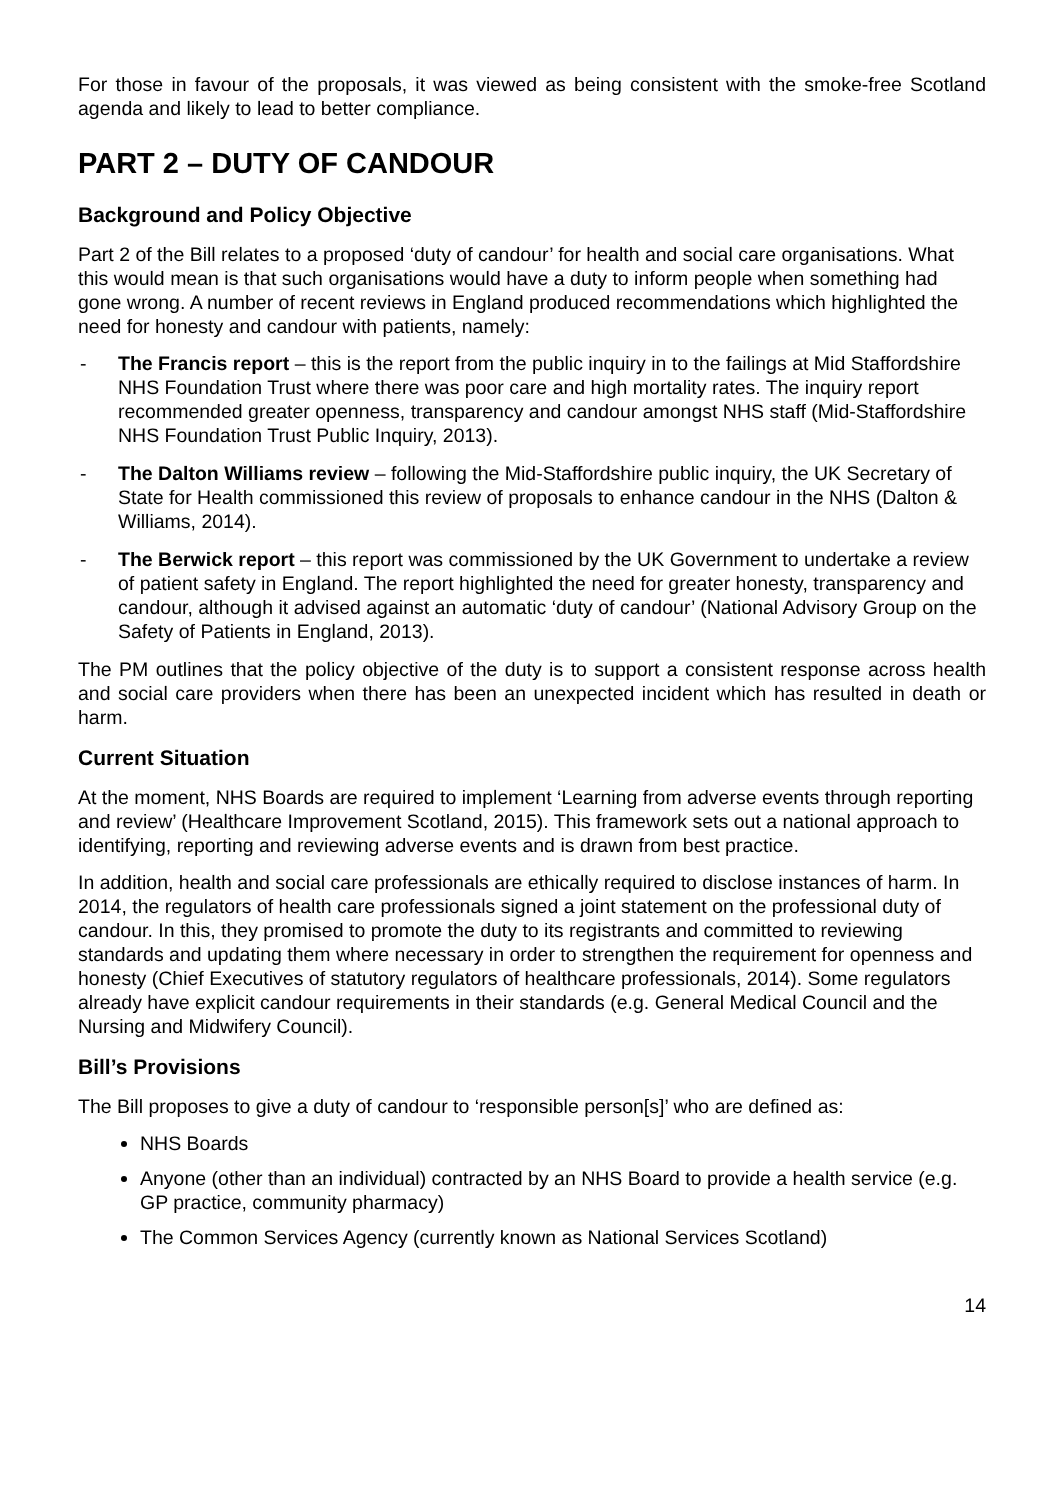For those in favour of the proposals, it was viewed as being consistent with the smoke-free Scotland agenda and likely to lead to better compliance.
PART 2 – DUTY OF CANDOUR
Background and Policy Objective
Part 2 of the Bill relates to a proposed ‘duty of candour’ for health and social care organisations. What this would mean is that such organisations would have a duty to inform people when something had gone wrong. A number of recent reviews in England produced recommendations which highlighted the need for honesty and candour with patients, namely:
- The Francis report – this is the report from the public inquiry in to the failings at Mid Staffordshire NHS Foundation Trust where there was poor care and high mortality rates. The inquiry report recommended greater openness, transparency and candour amongst NHS staff (Mid-Staffordshire NHS Foundation Trust Public Inquiry, 2013).
- The Dalton Williams review – following the Mid-Staffordshire public inquiry, the UK Secretary of State for Health commissioned this review of proposals to enhance candour in the NHS (Dalton & Williams, 2014).
- The Berwick report – this report was commissioned by the UK Government to undertake a review of patient safety in England. The report highlighted the need for greater honesty, transparency and candour, although it advised against an automatic ‘duty of candour’ (National Advisory Group on the Safety of Patients in England, 2013).
The PM outlines that the policy objective of the duty is to support a consistent response across health and social care providers when there has been an unexpected incident which has resulted in death or harm.
Current Situation
At the moment, NHS Boards are required to implement ‘Learning from adverse events through reporting and review’ (Healthcare Improvement Scotland, 2015). This framework sets out a national approach to identifying, reporting and reviewing adverse events and is drawn from best practice.
In addition, health and social care professionals are ethically required to disclose instances of harm. In 2014, the regulators of health care professionals signed a joint statement on the professional duty of candour. In this, they promised to promote the duty to its registrants and committed to reviewing standards and updating them where necessary in order to strengthen the requirement for openness and honesty (Chief Executives of statutory regulators of healthcare professionals, 2014). Some regulators already have explicit candour requirements in their standards (e.g. General Medical Council and the Nursing and Midwifery Council).
Bill’s Provisions
The Bill proposes to give a duty of candour to ‘responsible person[s]’ who are defined as:
NHS Boards
Anyone (other than an individual) contracted by an NHS Board to provide a health service (e.g. GP practice, community pharmacy)
The Common Services Agency (currently known as National Services Scotland)
14